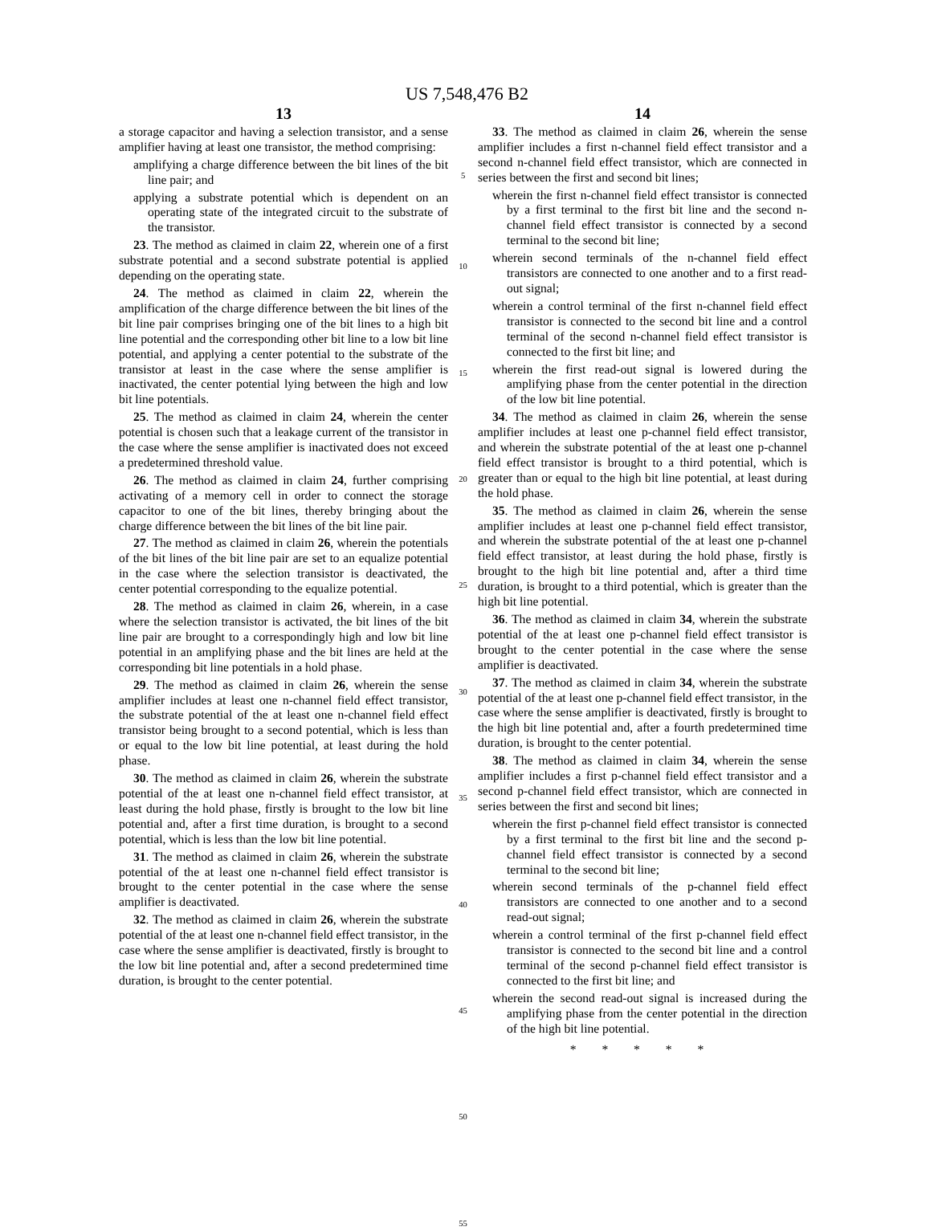US 7,548,476 B2
13
a storage capacitor and having a selection transistor, and a sense amplifier having at least one transistor, the method comprising:
amplifying a charge difference between the bit lines of the bit line pair; and
applying a substrate potential which is dependent on an operating state of the integrated circuit to the substrate of the transistor.
23. The method as claimed in claim 22, wherein one of a first substrate potential and a second substrate potential is applied depending on the operating state.
24. The method as claimed in claim 22, wherein the amplification of the charge difference between the bit lines of the bit line pair comprises bringing one of the bit lines to a high bit line potential and the corresponding other bit line to a low bit line potential, and applying a center potential to the substrate of the transistor at least in the case where the sense amplifier is inactivated, the center potential lying between the high and low bit line potentials.
25. The method as claimed in claim 24, wherein the center potential is chosen such that a leakage current of the transistor in the case where the sense amplifier is inactivated does not exceed a predetermined threshold value.
26. The method as claimed in claim 24, further comprising activating of a memory cell in order to connect the storage capacitor to one of the bit lines, thereby bringing about the charge difference between the bit lines of the bit line pair.
27. The method as claimed in claim 26, wherein the potentials of the bit lines of the bit line pair are set to an equalize potential in the case where the selection transistor is deactivated, the center potential corresponding to the equalize potential.
28. The method as claimed in claim 26, wherein, in a case where the selection transistor is activated, the bit lines of the bit line pair are brought to a correspondingly high and low bit line potential in an amplifying phase and the bit lines are held at the corresponding bit line potentials in a hold phase.
29. The method as claimed in claim 26, wherein the sense amplifier includes at least one n-channel field effect transistor, the substrate potential of the at least one n-channel field effect transistor being brought to a second potential, which is less than or equal to the low bit line potential, at least during the hold phase.
30. The method as claimed in claim 26, wherein the substrate potential of the at least one n-channel field effect transistor, at least during the hold phase, firstly is brought to the low bit line potential and, after a first time duration, is brought to a second potential, which is less than the low bit line potential.
31. The method as claimed in claim 26, wherein the substrate potential of the at least one n-channel field effect transistor is brought to the center potential in the case where the sense amplifier is deactivated.
32. The method as claimed in claim 26, wherein the substrate potential of the at least one n-channel field effect transistor, in the case where the sense amplifier is deactivated, firstly is brought to the low bit line potential and, after a second predetermined time duration, is brought to the center potential.
5
10
15
20
25
30
35
40
45
50
55
14
33. The method as claimed in claim 26, wherein the sense amplifier includes a first n-channel field effect transistor and a second n-channel field effect transistor, which are connected in series between the first and second bit lines;
wherein the first n-channel field effect transistor is connected by a first terminal to the first bit line and the second n-channel field effect transistor is connected by a second terminal to the second bit line;
wherein second terminals of the n-channel field effect transistors are connected to one another and to a first read-out signal;
wherein a control terminal of the first n-channel field effect transistor is connected to the second bit line and a control terminal of the second n-channel field effect transistor is connected to the first bit line; and
wherein the first read-out signal is lowered during the amplifying phase from the center potential in the direction of the low bit line potential.
34. The method as claimed in claim 26, wherein the sense amplifier includes at least one p-channel field effect transistor, and wherein the substrate potential of the at least one p-channel field effect transistor is brought to a third potential, which is greater than or equal to the high bit line potential, at least during the hold phase.
35. The method as claimed in claim 26, wherein the sense amplifier includes at least one p-channel field effect transistor, and wherein the substrate potential of the at least one p-channel field effect transistor, at least during the hold phase, firstly is brought to the high bit line potential and, after a third time duration, is brought to a third potential, which is greater than the high bit line potential.
36. The method as claimed in claim 34, wherein the substrate potential of the at least one p-channel field effect transistor is brought to the center potential in the case where the sense amplifier is deactivated.
37. The method as claimed in claim 34, wherein the substrate potential of the at least one p-channel field effect transistor, in the case where the sense amplifier is deactivated, firstly is brought to the high bit line potential and, after a fourth predetermined time duration, is brought to the center potential.
38. The method as claimed in claim 34, wherein the sense amplifier includes a first p-channel field effect transistor and a second p-channel field effect transistor, which are connected in series between the first and second bit lines;
wherein the first p-channel field effect transistor is connected by a first terminal to the first bit line and the second p-channel field effect transistor is connected by a second terminal to the second bit line;
wherein second terminals of the p-channel field effect transistors are connected to one another and to a second read-out signal;
wherein a control terminal of the first p-channel field effect transistor is connected to the second bit line and a control terminal of the second p-channel field effect transistor is connected to the first bit line; and
wherein the second read-out signal is increased during the amplifying phase from the center potential in the direction of the high bit line potential.
* * * * *